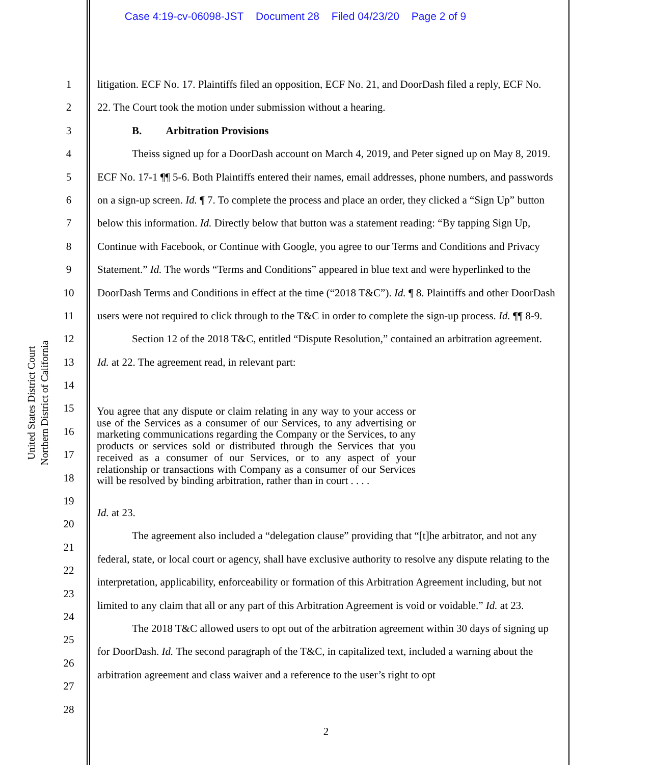Case 4:19-cv-06098-JST Document 28 Filed 04/23/20 Page 2 of 9
United States District Court
Northern District of California
1
2
3
4
5
6
7
8
9
10
11
12
13
14
15
16
17
18
19
20
21
22
23
24
25
26
27
28
litigation. ECF No. 17. Plaintiffs filed an opposition, ECF No. 21, and DoorDash filed a reply, ECF No. 22. The Court took the motion under submission without a hearing.
B. Arbitration Provisions
Theiss signed up for a DoorDash account on March 4, 2019, and Peter signed up on May 8, 2019. ECF No. 17-1 ¶¶ 5-6. Both Plaintiffs entered their names, email addresses, phone numbers, and passwords on a sign-up screen. Id. ¶ 7. To complete the process and place an order, they clicked a “Sign Up” button below this information. Id. Directly below that button was a statement reading: “By tapping Sign Up, Continue with Facebook, or Continue with Google, you agree to our Terms and Conditions and Privacy Statement.” Id. The words “Terms and Conditions” appeared in blue text and were hyperlinked to the DoorDash Terms and Conditions in effect at the time (“2018 T&C”). Id. ¶ 8. Plaintiffs and other DoorDash users were not required to click through to the T&C in order to complete the sign-up process. Id. ¶¶ 8-9.
Section 12 of the 2018 T&C, entitled “Dispute Resolution,” contained an arbitration agreement. Id. at 22. The agreement read, in relevant part:
You agree that any dispute or claim relating in any way to your access or use of the Services as a consumer of our Services, to any advertising or marketing communications regarding the Company or the Services, to any products or services sold or distributed through the Services that you received as a consumer of our Services, or to any aspect of your relationship or transactions with Company as a consumer of our Services will be resolved by binding arbitration, rather than in court . . . .
Id. at 23.
The agreement also included a “delegation clause” providing that “[t]he arbitrator, and not any federal, state, or local court or agency, shall have exclusive authority to resolve any dispute relating to the interpretation, applicability, enforceability or formation of this Arbitration Agreement including, but not limited to any claim that all or any part of this Arbitration Agreement is void or voidable.” Id. at 23.
The 2018 T&C allowed users to opt out of the arbitration agreement within 30 days of signing up for DoorDash. Id. The second paragraph of the T&C, in capitalized text, included a warning about the arbitration agreement and class waiver and a reference to the user’s right to opt
2